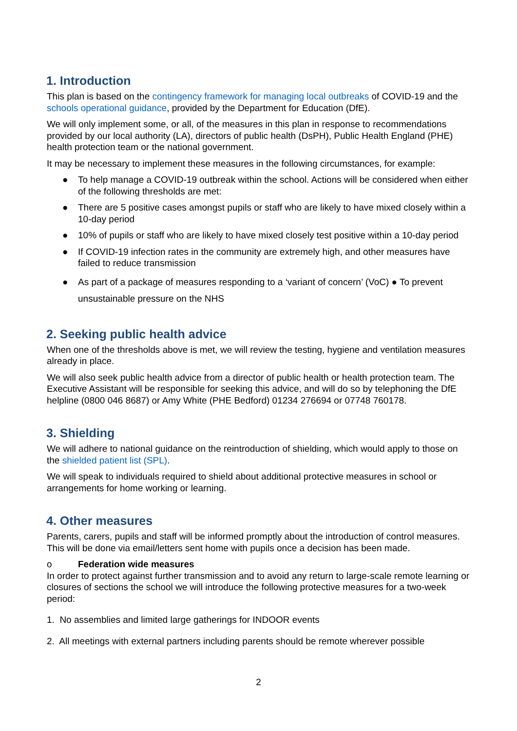1. Introduction
This plan is based on the contingency framework for managing local outbreaks of COVID-19 and the schools operational guidance, provided by the Department for Education (DfE).
We will only implement some, or all, of the measures in this plan in response to recommendations provided by our local authority (LA), directors of public health (DsPH), Public Health England (PHE) health protection team or the national government.
It may be necessary to implement these measures in the following circumstances, for example:
● To help manage a COVID-19 outbreak within the school. Actions will be considered when either of the following thresholds are met:
● There are 5 positive cases amongst pupils or staff who are likely to have mixed closely within a 10-day period
● 10% of pupils or staff who are likely to have mixed closely test positive within a 10-day period
● If COVID-19 infection rates in the community are extremely high, and other measures have failed to reduce transmission
● As part of a package of measures responding to a ‘variant of concern’ (VoC) ● To prevent unsustainable pressure on the NHS
2. Seeking public health advice
When one of the thresholds above is met, we will review the testing, hygiene and ventilation measures already in place.
We will also seek public health advice from a director of public health or health protection team. The Executive Assistant will be responsible for seeking this advice, and will do so by telephoning the DfE helpline (0800 046 8687) or Amy White (PHE Bedford) 01234 276694 or 07748 760178.
3. Shielding
We will adhere to national guidance on the reintroduction of shielding, which would apply to those on the shielded patient list (SPL).
We will speak to individuals required to shield about additional protective measures in school or arrangements for home working or learning.
4. Other measures
Parents, carers, pupils and staff will be informed promptly about the introduction of control measures. This will be done via email/letters sent home with pupils once a decision has been made.
o Federation wide measures
In order to protect against further transmission and to avoid any return to large-scale remote learning or closures of sections the school we will introduce the following protective measures for a two-week period:
1. No assemblies and limited large gatherings for INDOOR events
2. All meetings with external partners including parents should be remote wherever possible
2